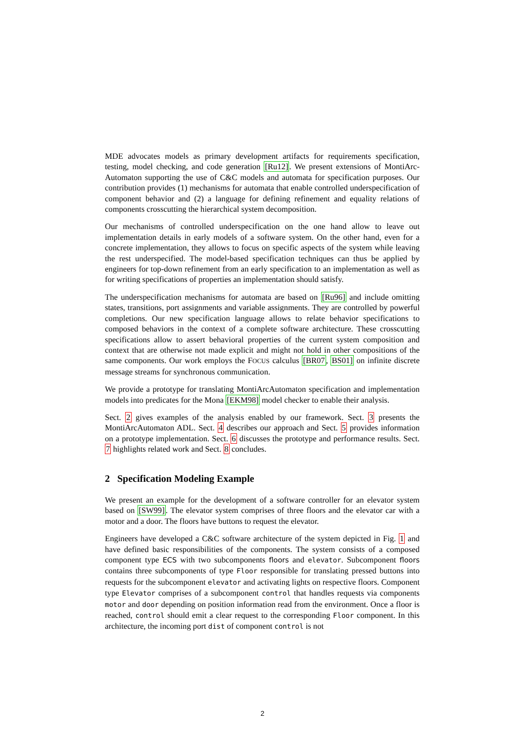MDE advocates models as primary development artifacts for requirements specification, testing, model checking, and code generation [Ru12]. We present extensions of MontiArc-Automaton supporting the use of C&C models and automata for specification purposes. Our contribution provides (1) mechanisms for automata that enable controlled underspecification of component behavior and (2) a language for defining refinement and equality relations of components crosscutting the hierarchical system decomposition.
Our mechanisms of controlled underspecification on the one hand allow to leave out implementation details in early models of a software system. On the other hand, even for a concrete implementation, they allows to focus on specific aspects of the system while leaving the rest underspecified. The model-based specification techniques can thus be applied by engineers for top-down refinement from an early specification to an implementation as well as for writing specifications of properties an implementation should satisfy.
The underspecification mechanisms for automata are based on [Ru96] and include omitting states, transitions, port assignments and variable assignments. They are controlled by powerful completions. Our new specification language allows to relate behavior specifications to composed behaviors in the context of a complete software architecture. These crosscutting specifications allow to assert behavioral properties of the current system composition and context that are otherwise not made explicit and might not hold in other compositions of the same components. Our work employs the FOCUS calculus [BR07, BS01] on infinite discrete message streams for synchronous communication.
We provide a prototype for translating MontiArcAutomaton specification and implementation models into predicates for the Mona [EKM98] model checker to enable their analysis.
Sect. 2 gives examples of the analysis enabled by our framework. Sect. 3 presents the MontiArcAutomaton ADL. Sect. 4 describes our approach and Sect. 5 provides information on a prototype implementation. Sect. 6 discusses the prototype and performance results. Sect. 7 highlights related work and Sect. 8 concludes.
2 Specification Modeling Example
We present an example for the development of a software controller for an elevator system based on [SW99]. The elevator system comprises of three floors and the elevator car with a motor and a door. The floors have buttons to request the elevator.
Engineers have developed a C&C software architecture of the system depicted in Fig. 1 and have defined basic responsibilities of the components. The system consists of a composed component type ECS with two subcomponents floors and elevator. Subcomponent floors contains three subcomponents of type Floor responsible for translating pressed buttons into requests for the subcomponent elevator and activating lights on respective floors. Component type Elevator comprises of a subcomponent control that handles requests via components motor and door depending on position information read from the environment. Once a floor is reached, control should emit a clear request to the corresponding Floor component. In this architecture, the incoming port dist of component control is not
2